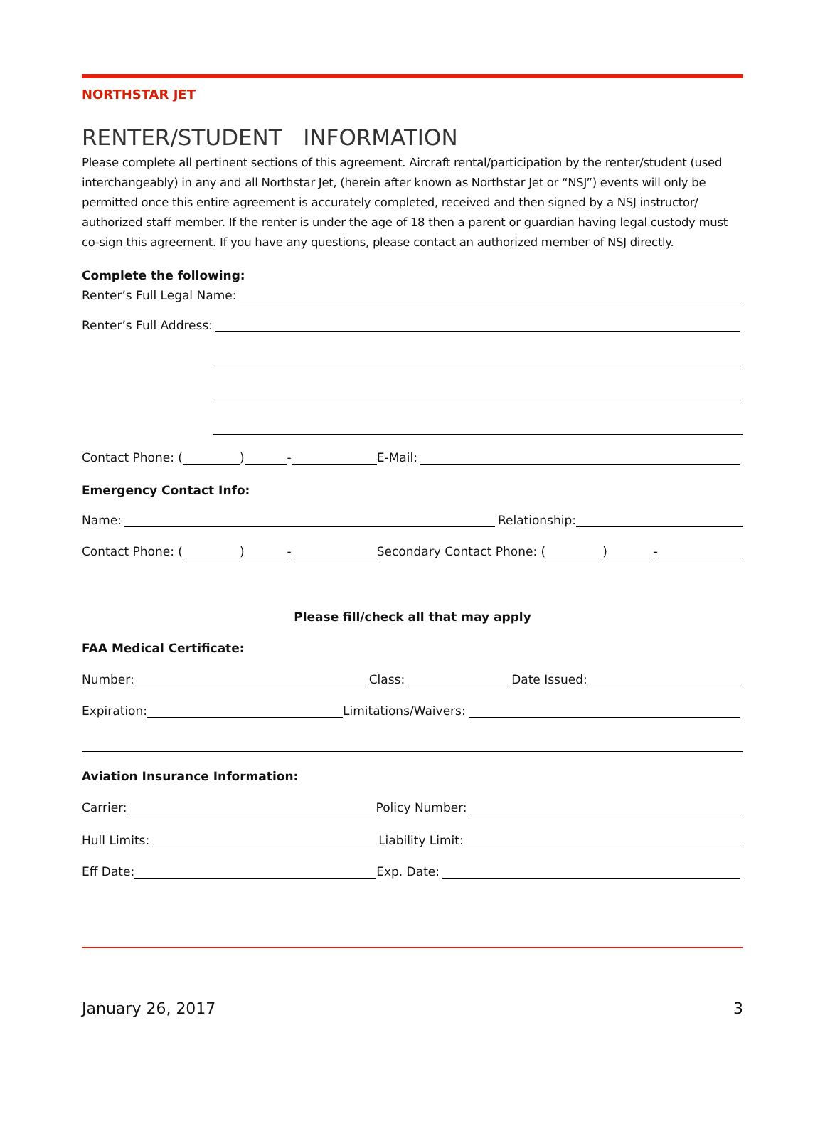NORTHSTAR JET
RENTER/STUDENT INFORMATION
Please complete all pertinent sections of this agreement. Aircraft rental/participation by the renter/student (used interchangeably) in any and all Northstar Jet, (herein after known as Northstar Jet or “NSJ”) events will only be permitted once this entire agreement is accurately completed, received and then signed by a NSJ instructor/ authorized staff member. If the renter is under the age of 18 then a parent or guardian having legal custody must co-sign this agreement. If you have any questions, please contact an authorized member of NSJ directly.
Complete the following:
Renter’s Full Legal Name:
Renter’s Full Address:
Contact Phone: ( ) - E-Mail:
Emergency Contact Info:
Name: Relationship:
Contact Phone: ( ) - Secondary Contact Phone: ( ) -
Please fill/check all that may apply
FAA Medical Certificate:
Number: Class: Date Issued:
Expiration: Limitations/Waivers:
Aviation Insurance Information:
Carrier: Policy Number:
Hull Limits: Liability Limit:
Eff Date: Exp. Date:
January 26, 2017 3